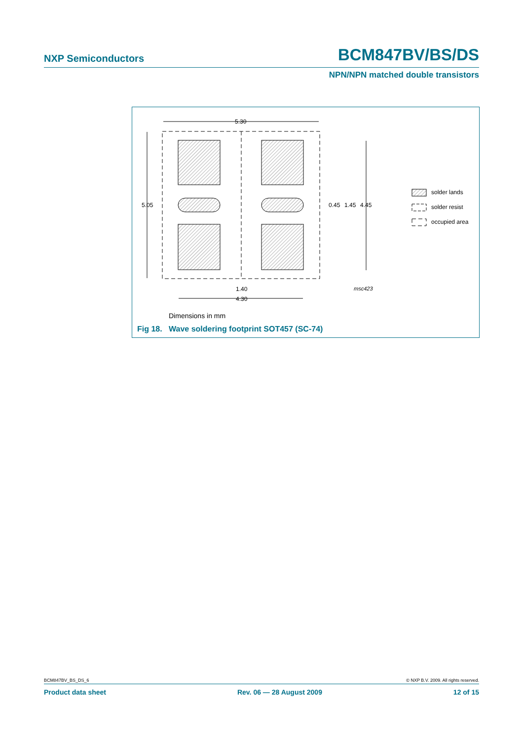NXP Semiconductors BCM847BV/BS/DS
NPN/NPN matched double transistors
5.30
5.05
0.45
1.45
4.45
1.40
4.30
msc423
solder lands
solder resist
occupied area
Dimensions in mm
Fig 18. Wave soldering footprint SOT457 (SC-74)
BCM847BV_BS_DS_6 © NXP B.V. 2009. All rights reserved.
Product data sheet Rev. 06 — 28 August 2009 12 of 15